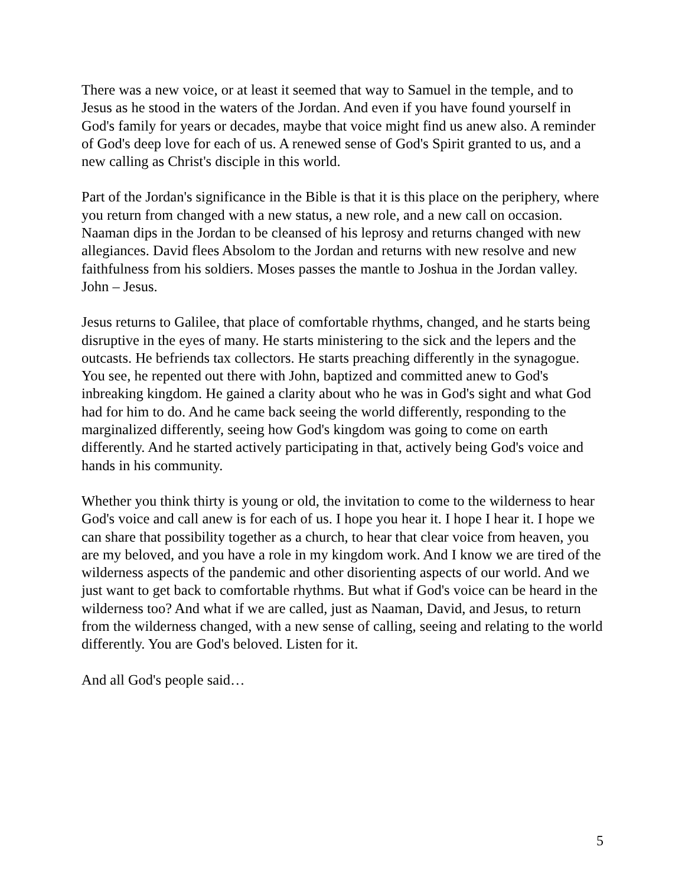There was a new voice, or at least it seemed that way to Samuel in the temple, and to Jesus as he stood in the waters of the Jordan. And even if you have found yourself in God's family for years or decades, maybe that voice might find us anew also. A reminder of God's deep love for each of us. A renewed sense of God's Spirit granted to us, and a new calling as Christ's disciple in this world.
Part of the Jordan's significance in the Bible is that it is this place on the periphery, where you return from changed with a new status, a new role, and a new call on occasion. Naaman dips in the Jordan to be cleansed of his leprosy and returns changed with new allegiances. David flees Absolom to the Jordan and returns with new resolve and new faithfulness from his soldiers. Moses passes the mantle to Joshua in the Jordan valley. John – Jesus.
Jesus returns to Galilee, that place of comfortable rhythms, changed, and he starts being disruptive in the eyes of many. He starts ministering to the sick and the lepers and the outcasts. He befriends tax collectors. He starts preaching differently in the synagogue. You see, he repented out there with John, baptized and committed anew to God's inbreaking kingdom. He gained a clarity about who he was in God's sight and what God had for him to do. And he came back seeing the world differently, responding to the marginalized differently, seeing how God's kingdom was going to come on earth differently. And he started actively participating in that, actively being God's voice and hands in his community.
Whether you think thirty is young or old, the invitation to come to the wilderness to hear God's voice and call anew is for each of us. I hope you hear it. I hope I hear it. I hope we can share that possibility together as a church, to hear that clear voice from heaven, you are my beloved, and you have a role in my kingdom work. And I know we are tired of the wilderness aspects of the pandemic and other disorienting aspects of our world. And we just want to get back to comfortable rhythms. But what if God's voice can be heard in the wilderness too? And what if we are called, just as Naaman, David, and Jesus, to return from the wilderness changed, with a new sense of calling, seeing and relating to the world differently. You are God's beloved. Listen for it.
And all God's people said…
5